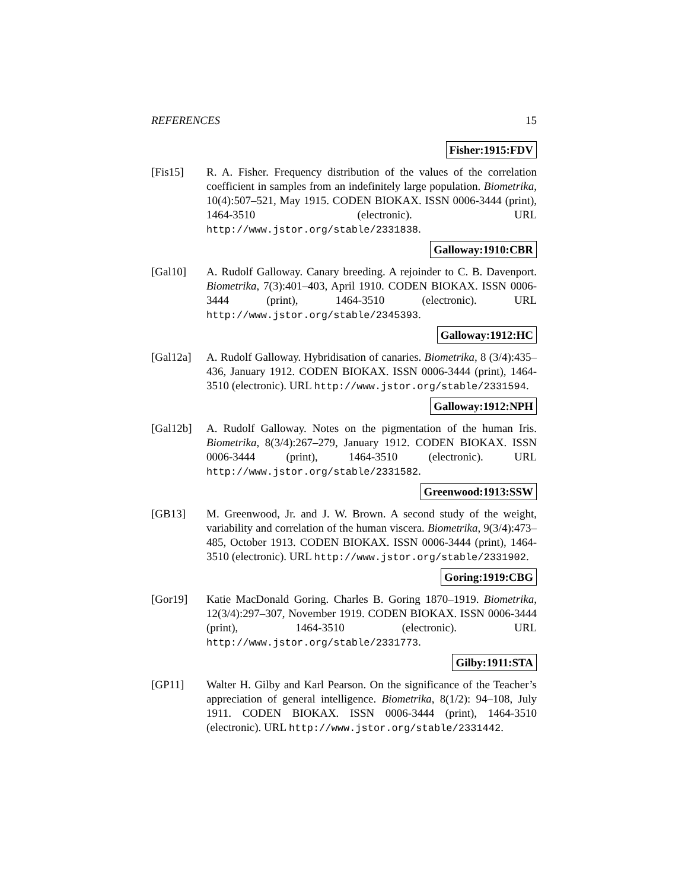REFERENCES 15
Fisher:1915:FDV
[Fis15] R. A. Fisher. Frequency distribution of the values of the correlation coefficient in samples from an indefinitely large population. Biometrika, 10(4):507–521, May 1915. CODEN BIOKAX. ISSN 0006-3444 (print), 1464-3510 (electronic). URL http://www.jstor.org/stable/2331838.
Galloway:1910:CBR
[Gal10] A. Rudolf Galloway. Canary breeding. A rejoinder to C. B. Davenport. Biometrika, 7(3):401–403, April 1910. CODEN BIOKAX. ISSN 0006-3444 (print), 1464-3510 (electronic). URL http://www.jstor.org/stable/2345393.
Galloway:1912:HC
[Gal12a] A. Rudolf Galloway. Hybridisation of canaries. Biometrika, 8 (3/4):435–436, January 1912. CODEN BIOKAX. ISSN 0006-3444 (print), 1464-3510 (electronic). URL http://www.jstor.org/stable/2331594.
Galloway:1912:NPH
[Gal12b] A. Rudolf Galloway. Notes on the pigmentation of the human Iris. Biometrika, 8(3/4):267–279, January 1912. CODEN BIOKAX. ISSN 0006-3444 (print), 1464-3510 (electronic). URL http://www.jstor.org/stable/2331582.
Greenwood:1913:SSW
[GB13] M. Greenwood, Jr. and J. W. Brown. A second study of the weight, variability and correlation of the human viscera. Biometrika, 9(3/4):473–485, October 1913. CODEN BIOKAX. ISSN 0006-3444 (print), 1464-3510 (electronic). URL http://www.jstor.org/stable/2331902.
Goring:1919:CBG
[Gor19] Katie MacDonald Goring. Charles B. Goring 1870–1919. Biometrika, 12(3/4):297–307, November 1919. CODEN BIOKAX. ISSN 0006-3444 (print), 1464-3510 (electronic). URL http://www.jstor.org/stable/2331773.
Gilby:1911:STA
[GP11] Walter H. Gilby and Karl Pearson. On the significance of the Teacher’s appreciation of general intelligence. Biometrika, 8(1/2): 94–108, July 1911. CODEN BIOKAX. ISSN 0006-3444 (print), 1464-3510 (electronic). URL http://www.jstor.org/stable/2331442.